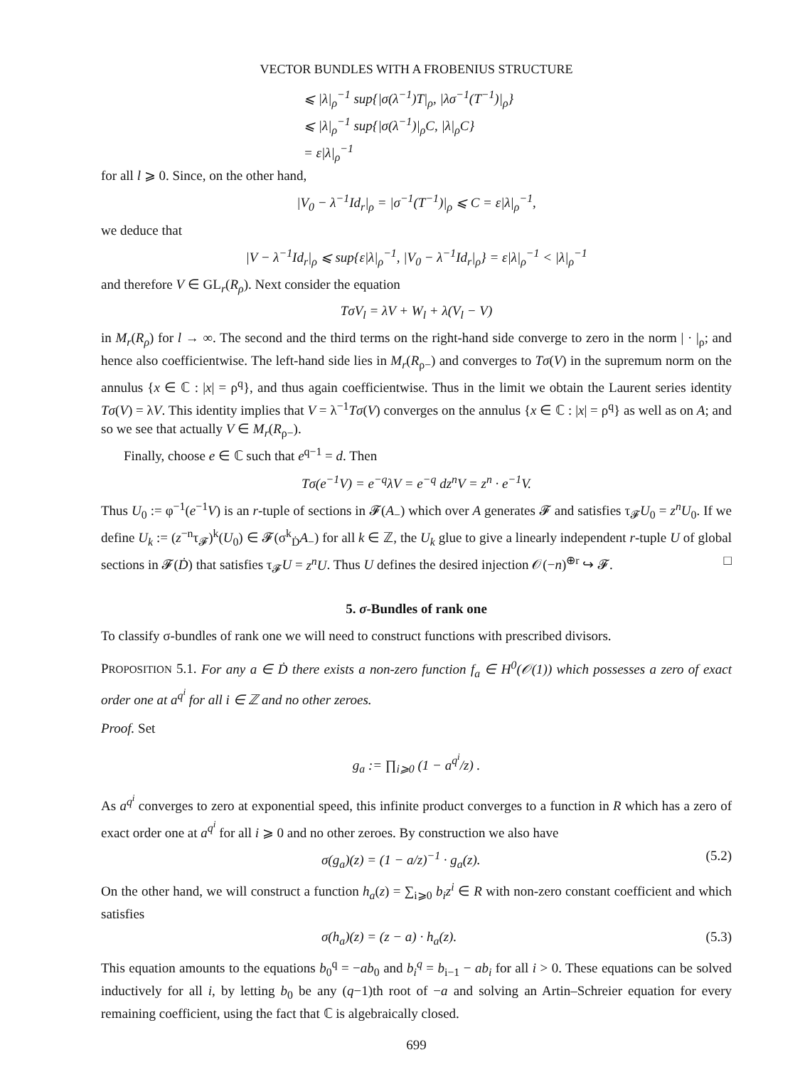VECTOR BUNDLES WITH A FROBENIUS STRUCTURE
⩽ |λ|<sub>ρ</sub><sup>−1</sup> sup{|σ(λ<sup>−1</sup>)T|<sub>ρ</sub>, |λσ<sup>−1</sup>(T<sup>−1</sup>)|<sub>ρ</sub>}
⩽ |λ|<sub>ρ</sub><sup>−1</sup> sup{|σ(λ<sup>−1</sup>)|<sub>ρ</sub>C, |λ|<sub>ρ</sub>C}
= ε|λ|<sub>ρ</sub><sup>−1</sup>
for all l ⩾ 0. Since, on the other hand,
|V<sub>0</sub> − λ<sup>−1</sup>Id<sub>r</sub>|<sub>ρ</sub> = |σ<sup>−1</sup>(T<sup>−1</sup>)|<sub>ρ</sub> ⩽ C = ε|λ|<sub>ρ</sub><sup>−1</sup>,
we deduce that
|V − λ<sup>−1</sup>Id<sub>r</sub>|<sub>ρ</sub> ⩽ sup{ε|λ|<sub>ρ</sub><sup>−1</sup>, |V<sub>0</sub> − λ<sup>−1</sup>Id<sub>r</sub>|<sub>ρ</sub>} = ε|λ|<sub>ρ</sub><sup>−1</sup> < |λ|<sub>ρ</sub><sup>−1</sup>
and therefore V ∈ GL<sub>r</sub>(R<sub>ρ</sub>). Next consider the equation
TσV<sub>l</sub> = λV + W<sub>l</sub> + λ(V<sub>l</sub> − V)
in M<sub>r</sub>(R<sub>ρ</sub>) for l → ∞. The second and the third terms on the right-hand side converge to zero in the norm | · |<sub>ρ</sub>; and hence also coefficientwise. The left-hand side lies in M<sub>r</sub>(R<sub>ρ−</sub>) and converges to Tσ(V) in the supremum norm on the annulus {x ∈ ℂ : |x| = ρ<sup>q</sup>}, and thus again coefficientwise. Thus in the limit we obtain the Laurent series identity Tσ(V) = λV. This identity implies that V = λ<sup>−1</sup>Tσ(V) converges on the annulus {x ∈ ℂ : |x| = ρ<sup>q</sup>} as well as on A; and so we see that actually V ∈ M<sub>r</sub>(R<sub>ρ−</sub>).
Finally, choose e ∈ ℂ such that e<sup>q−1</sup> = d. Then
Tσ(e<sup>−1</sup>V) = e<sup>−q</sup>λV = e<sup>−q</sup> dz<sup>n</sup>V = z<sup>n</sup> · e<sup>−1</sup>V.
Thus U<sub>0</sub> := φ<sup>−1</sup>(e<sup>−1</sup>V) is an r-tuple of sections in 𝓕(A<sub>−</sub>) which over A generates 𝓕 and satisfies τ<sub>𝓕</sub>U<sub>0</sub> = z<sup>n</sup>U<sub>0</sub>. If we define U<sub>k</sub> := (z<sup>−n</sup>τ<sub>𝓕</sub>)<sup>k</sup>(U<sub>0</sub>) ∈ 𝓕(σ<sup>k</sup><sub>Ḋ</sub>A<sub>−</sub>) for all k ∈ ℤ, the U<sub>k</sub> glue to give a linearly independent r-tuple U of global sections in 𝓕(Ḋ) that satisfies τ<sub>𝓕</sub>U = z<sup>n</sup>U. Thus U defines the desired injection 𝒪(−n)<sup>⊕r</sup> ↪ 𝓕. □
5. σ-Bundles of rank one
To classify σ-bundles of rank one we will need to construct functions with prescribed divisors.
PROPOSITION 5.1. For any a ∈ Ḋ there exists a non-zero function f<sub>a</sub> ∈ H<sup>0</sup>(𝒪(1)) which possesses a zero of exact order one at a<sup>q<sup>i</sup></sup> for all i ∈ ℤ and no other zeroes.
Proof. Set
g<sub>a</sub> := ∏<sub>i⩾0</sub> (1 − a<sup>q<sup>i</sup></sup>/z) .
As a<sup>q<sup>i</sup></sup> converges to zero at exponential speed, this infinite product converges to a function in R which has a zero of exact order one at a<sup>q<sup>i</sup></sup> for all i ⩾ 0 and no other zeroes. By construction we also have
σ(g<sub>a</sub>)(z) = (1 − a/z)<sup>−1</sup> · g<sub>a</sub>(z). (5.2)
On the other hand, we will construct a function h<sub>a</sub>(z) = ∑<sub>i⩾0</sub> b<sub>i</sub>z<sup>i</sup> ∈ R with non-zero constant coefficient and which satisfies
σ(h<sub>a</sub>)(z) = (z − a) · h<sub>a</sub>(z). (5.3)
This equation amounts to the equations b<sub>0</sub><sup>q</sup> = −ab<sub>0</sub> and b<sub>i</sub><sup>q</sup> = b<sub>i−1</sub> − ab<sub>i</sub> for all i > 0. These equations can be solved inductively for all i, by letting b<sub>0</sub> be any (q−1)th root of −a and solving an Artin–Schreier equation for every remaining coefficient, using the fact that ℂ is algebraically closed.
699